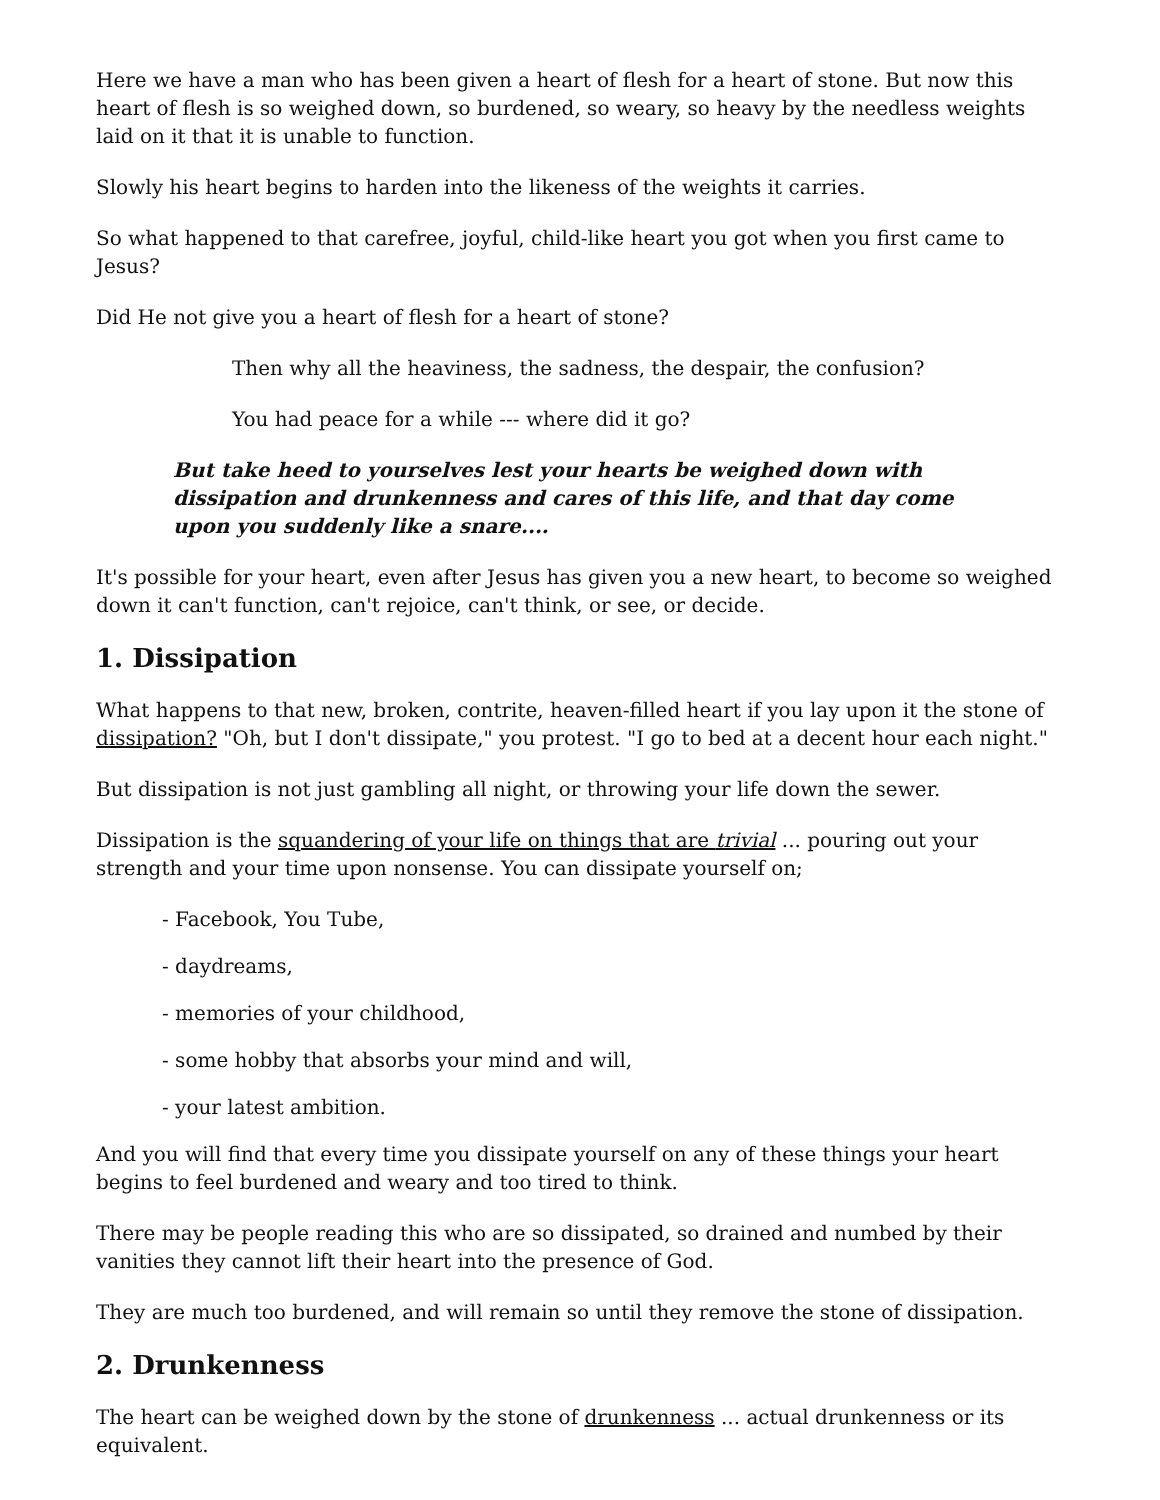Here we have a man who has been given a heart of flesh for a heart of stone. But now this heart of flesh is so weighed down, so burdened, so weary, so heavy by the needless weights laid on it that it is unable to function.
Slowly his heart begins to harden into the likeness of the weights it carries.
So what happened to that carefree, joyful, child-like heart you got when you first came to Jesus?
Did He not give you a heart of flesh for a heart of stone?
Then why all the heaviness, the sadness, the despair, the confusion?
You had peace for a while --- where did it go?
But take heed to yourselves lest your hearts be weighed down with dissipation and drunkenness and cares of this life, and that day come upon you suddenly like a snare....
It's possible for your heart, even after Jesus has given you a new heart, to become so weighed down it can't function, can't rejoice, can't think, or see, or decide.
1. Dissipation
What happens to that new, broken, contrite, heaven-filled heart if you lay upon it the stone of dissipation? "Oh, but I don't dissipate," you protest. "I go to bed at a decent hour each night."
But dissipation is not just gambling all night, or throwing your life down the sewer.
Dissipation is the squandering of your life on things that are trivial ... pouring out your strength and your time upon nonsense. You can dissipate yourself on;
- Facebook, You Tube,
- daydreams,
- memories of your childhood,
- some hobby that absorbs your mind and will,
- your latest ambition.
And you will find that every time you dissipate yourself on any of these things your heart begins to feel burdened and weary and too tired to think.
There may be people reading this who are so dissipated, so drained and numbed by their vanities they cannot lift their heart into the presence of God.
They are much too burdened, and will remain so until they remove the stone of dissipation.
2. Drunkenness
The heart can be weighed down by the stone of drunkenness ... actual drunkenness or its equivalent.